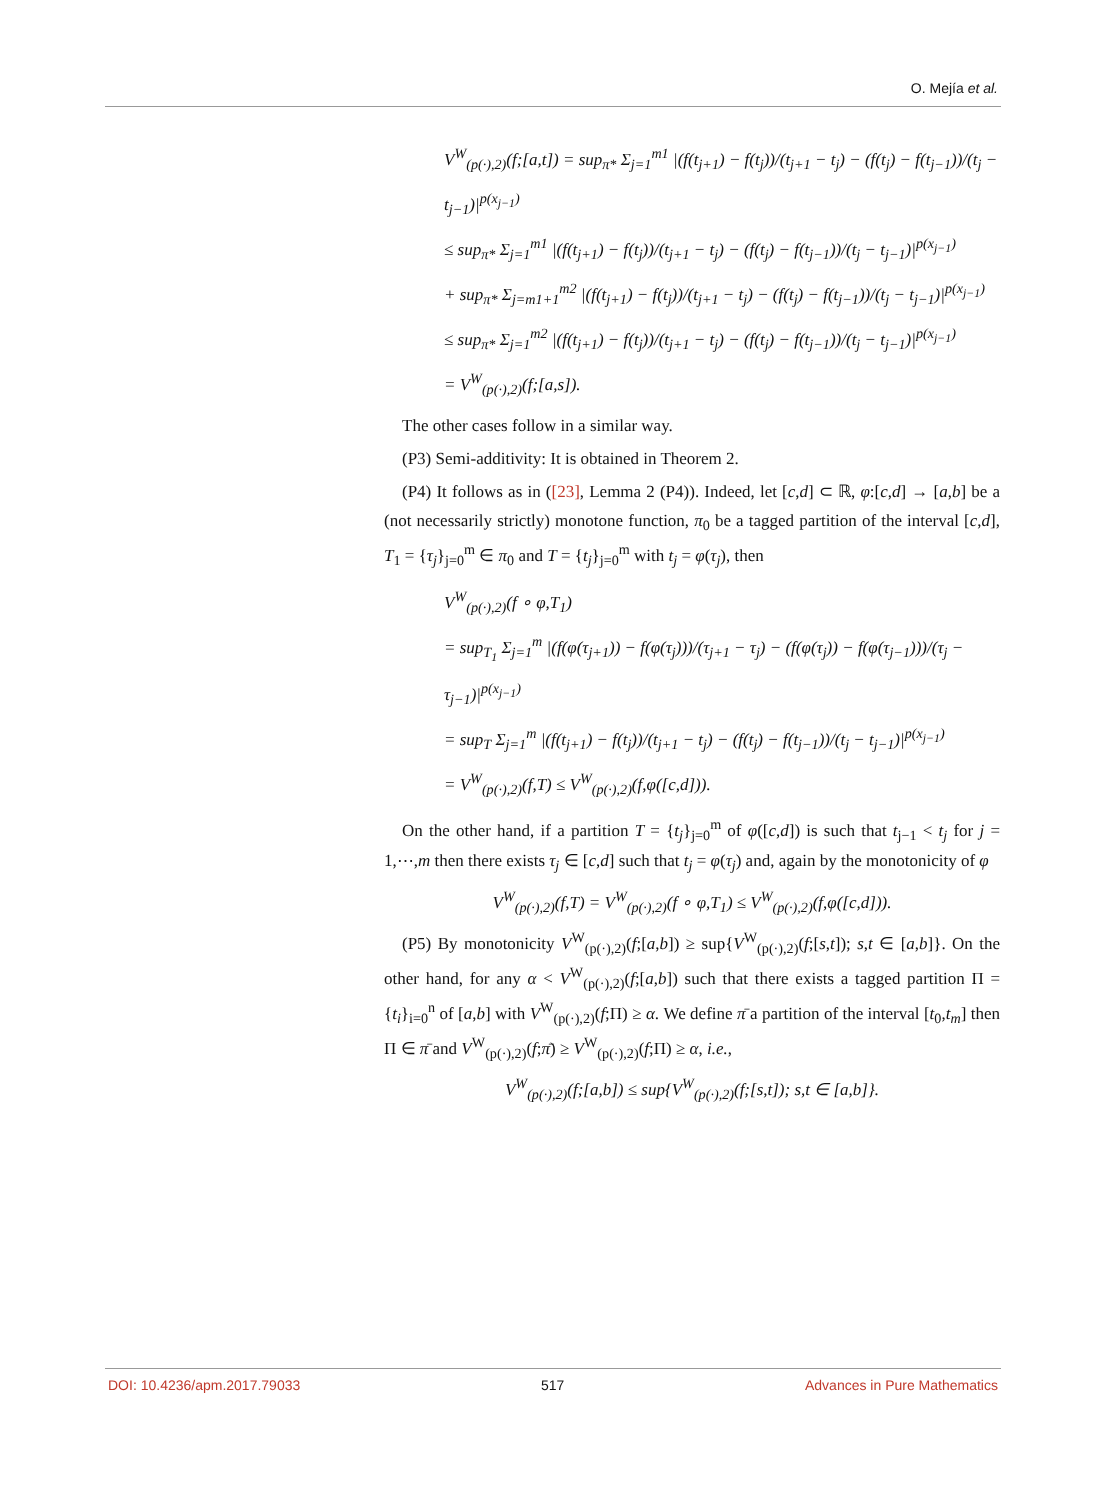O. Mejía et al.
V<sup>W</sup><sub>(p(·),2)</sub>(f;[a,t]) = sup<sub>π*</sub> Σ<sub>j=1</sub><sup>m1</sup> |(f(t<sub>j+1</sub>) − f(t<sub>j</sub>))/(t<sub>j+1</sub> − t<sub>j</sub>) − (f(t<sub>j</sub>) − f(t<sub>j−1</sub>))/(t<sub>j</sub> − t<sub>j−1</sub>)|<sup>p(x<sub>j−1</sub>)</sup>
≤ sup<sub>π*</sub> Σ<sub>j=1</sub><sup>m1</sup> |(f(t<sub>j+1</sub>) − f(t<sub>j</sub>))/(t<sub>j+1</sub> − t<sub>j</sub>) − (f(t<sub>j</sub>) − f(t<sub>j−1</sub>))/(t<sub>j</sub> − t<sub>j−1</sub>)|<sup>p(x<sub>j−1</sub>)</sup>
+ sup<sub>π*</sub> Σ<sub>j=m1+1</sub><sup>m2</sup> |(f(t<sub>j+1</sub>) − f(t<sub>j</sub>))/(t<sub>j+1</sub> − t<sub>j</sub>) − (f(t<sub>j</sub>) − f(t<sub>j−1</sub>))/(t<sub>j</sub> − t<sub>j−1</sub>)|<sup>p(x<sub>j−1</sub>)</sup>
≤ sup<sub>π*</sub> Σ<sub>j=1</sub><sup>m2</sup> |(f(t<sub>j+1</sub>) − f(t<sub>j</sub>))/(t<sub>j+1</sub> − t<sub>j</sub>) − (f(t<sub>j</sub>) − f(t<sub>j−1</sub>))/(t<sub>j</sub> − t<sub>j−1</sub>)|<sup>p(x<sub>j−1</sub>)</sup>
= V<sup>W</sup><sub>(p(·),2)</sub>(f;[a,s]).
The other cases follow in a similar way.
(P3) Semi-additivity: It is obtained in Theorem 2.
(P4) It follows as in ([23], Lemma 2 (P4)). Indeed, let [c,d] ⊂ ℝ, φ:[c,d] → [a,b] be a (not necessarily strictly) monotone function, π<sub>0</sub> be a tagged partition of the interval [c,d], T<sub>1</sub> = {τ<sub>j</sub>}<sub>j=0</sub><sup>m</sup> ∈ π<sub>0</sub> and T = {t<sub>j</sub>}<sub>j=0</sub><sup>m</sup> with t<sub>j</sub> = φ(τ<sub>j</sub>), then
V<sup>W</sup><sub>(p(·),2)</sub>(f ∘ φ,T<sub>1</sub>)
= sup<sub>T<sub>1</sub></sub> Σ<sub>j=1</sub><sup>m</sup> |(f(φ(τ<sub>j+1</sub>)) − f(φ(τ<sub>j</sub>)))/(τ<sub>j+1</sub> − τ<sub>j</sub>) − (f(φ(τ<sub>j</sub>)) − f(φ(τ<sub>j−1</sub>)))/(τ<sub>j</sub> − τ<sub>j−1</sub>)|<sup>p(x<sub>j−1</sub>)</sup>
= sup<sub>T</sub> Σ<sub>j=1</sub><sup>m</sup> |(f(t<sub>j+1</sub>) − f(t<sub>j</sub>))/(t<sub>j+1</sub> − t<sub>j</sub>) − (f(t<sub>j</sub>) − f(t<sub>j−1</sub>))/(t<sub>j</sub> − t<sub>j−1</sub>)|<sup>p(x<sub>j−1</sub>)</sup>
= V<sup>W</sup><sub>(p(·),2)</sub>(f,T) ≤ V<sup>W</sup><sub>(p(·),2)</sub>(f,φ([c,d])).
On the other hand, if a partition T = {t<sub>j</sub>}<sub>j=0</sub><sup>m</sup> of φ([c,d]) is such that t<sub>j−1</sub> < t<sub>j</sub> for j = 1,⋯,m then there exists τ<sub>j</sub> ∈ [c,d] such that t<sub>j</sub> = φ(τ<sub>j</sub>) and, again by the monotonicity of φ
V<sup>W</sup><sub>(p(·),2)</sub>(f,T) = V<sup>W</sup><sub>(p(·),2)</sub>(f ∘ φ,T<sub>1</sub>) ≤ V<sup>W</sup><sub>(p(·),2)</sub>(f,φ([c,d])).
(P5) By monotonicity V<sup>W</sup><sub>(p(·),2)</sub>(f;[a,b]) ≥ sup{V<sup>W</sup><sub>(p(·),2)</sub>(f;[s,t]); s,t ∈ [a,b]}. On the other hand, for any α < V<sup>W</sup><sub>(p(·),2)</sub>(f;[a,b]) such that there exists a tagged partition Π = {t<sub>i</sub>}<sub>i=0</sub><sup>n</sup> of [a,b] with V<sup>W</sup><sub>(p(·),2)</sub>(f;Π) ≥ α. We define π̄ a partition of the interval [t<sub>0</sub>,t<sub>m</sub>] then Π ∈ π̄ and V<sup>W</sup><sub>(p(·),2)</sub>(f;π̄) ≥ V<sup>W</sup><sub>(p(·),2)</sub>(f;Π) ≥ α, i.e.,
V<sup>W</sup><sub>(p(·),2)</sub>(f;[a,b]) ≤ sup{V<sup>W</sup><sub>(p(·),2)</sub>(f;[s,t]); s,t ∈ [a,b]}.
DOI: 10.4236/apm.2017.79033 517 Advances in Pure Mathematics